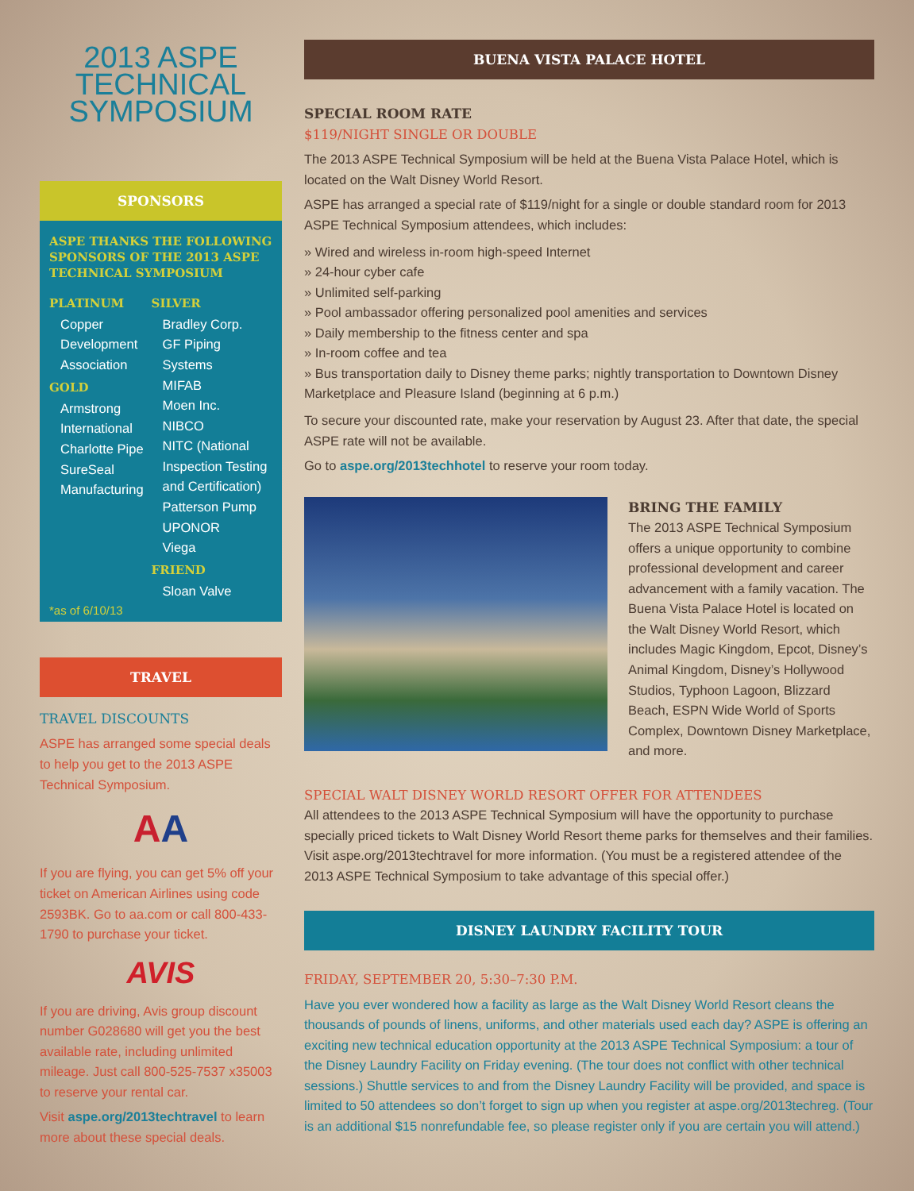2013 ASPE
TECHNICAL
SYMPOSIUM
SPONSORS
ASPE THANKS THE FOLLOWING SPONSORS OF THE 2013 ASPE TECHNICAL SYMPOSIUM
PLATINUM
Copper Development Association
GOLD
Armstrong International
Charlotte Pipe
SureSeal Manufacturing
SILVER
Bradley Corp.
GF Piping Systems
MIFAB
Moen Inc.
NIBCO
NITC (National Inspection Testing and Certification)
Patterson Pump
UPONOR
Viega
FRIEND
Sloan Valve
*as of 6/10/13
TRAVEL
TRAVEL DISCOUNTS
ASPE has arranged some special deals to help you get to the 2013 ASPE Technical Symposium.
AA
If you are flying, you can get 5% off your ticket on American Airlines using code 2593BK. Go to aa.com or call 800-433-1790 to purchase your ticket.
AVIS
If you are driving, Avis group discount number G028680 will get you the best available rate, including unlimited mileage. Just call 800-525-7537 x35003 to reserve your rental car.
Visit aspe.org/2013techtravel to learn more about these special deals.
BUENA VISTA PALACE HOTEL
SPECIAL ROOM RATE
$119/NIGHT SINGLE OR DOUBLE
The 2013 ASPE Technical Symposium will be held at the Buena Vista Palace Hotel, which is located on the Walt Disney World Resort.
ASPE has arranged a special rate of $119/night for a single or double standard room for 2013 ASPE Technical Symposium attendees, which includes:
» Wired and wireless in-room high-speed Internet
» 24-hour cyber cafe
» Unlimited self-parking
» Pool ambassador offering personalized pool amenities and services
» Daily membership to the fitness center and spa
» In-room coffee and tea
» Bus transportation daily to Disney theme parks; nightly transportation to Downtown Disney Marketplace and Pleasure Island (beginning at 6 p.m.)
To secure your discounted rate, make your reservation by August 23. After that date, the special ASPE rate will not be available.
Go to aspe.org/2013techhotel to reserve your room today.
BRING THE FAMILY
The 2013 ASPE Technical Symposium offers a unique opportunity to combine professional development and career advancement with a family vacation. The Buena Vista Palace Hotel is located on the Walt Disney World Resort, which includes Magic Kingdom, Epcot, Disney’s Animal Kingdom, Disney’s Hollywood Studios, Typhoon Lagoon, Blizzard Beach, ESPN Wide World of Sports Complex, Downtown Disney Marketplace, and more.
SPECIAL WALT DISNEY WORLD RESORT OFFER FOR ATTENDEES
All attendees to the 2013 ASPE Technical Symposium will have the opportunity to purchase specially priced tickets to Walt Disney World Resort theme parks for themselves and their families. Visit aspe.org/2013techtravel for more information. (You must be a registered attendee of the 2013 ASPE Technical Symposium to take advantage of this special offer.)
DISNEY LAUNDRY FACILITY TOUR
FRIDAY, SEPTEMBER 20, 5:30–7:30 P.M.
Have you ever wondered how a facility as large as the Walt Disney World Resort cleans the thousands of pounds of linens, uniforms, and other materials used each day? ASPE is offering an exciting new technical education opportunity at the 2013 ASPE Technical Symposium: a tour of the Disney Laundry Facility on Friday evening. (The tour does not conflict with other technical sessions.) Shuttle services to and from the Disney Laundry Facility will be provided, and space is limited to 50 attendees so don’t forget to sign up when you register at aspe.org/2013techreg. (Tour is an additional $15 nonrefundable fee, so please register only if you are certain you will attend.)